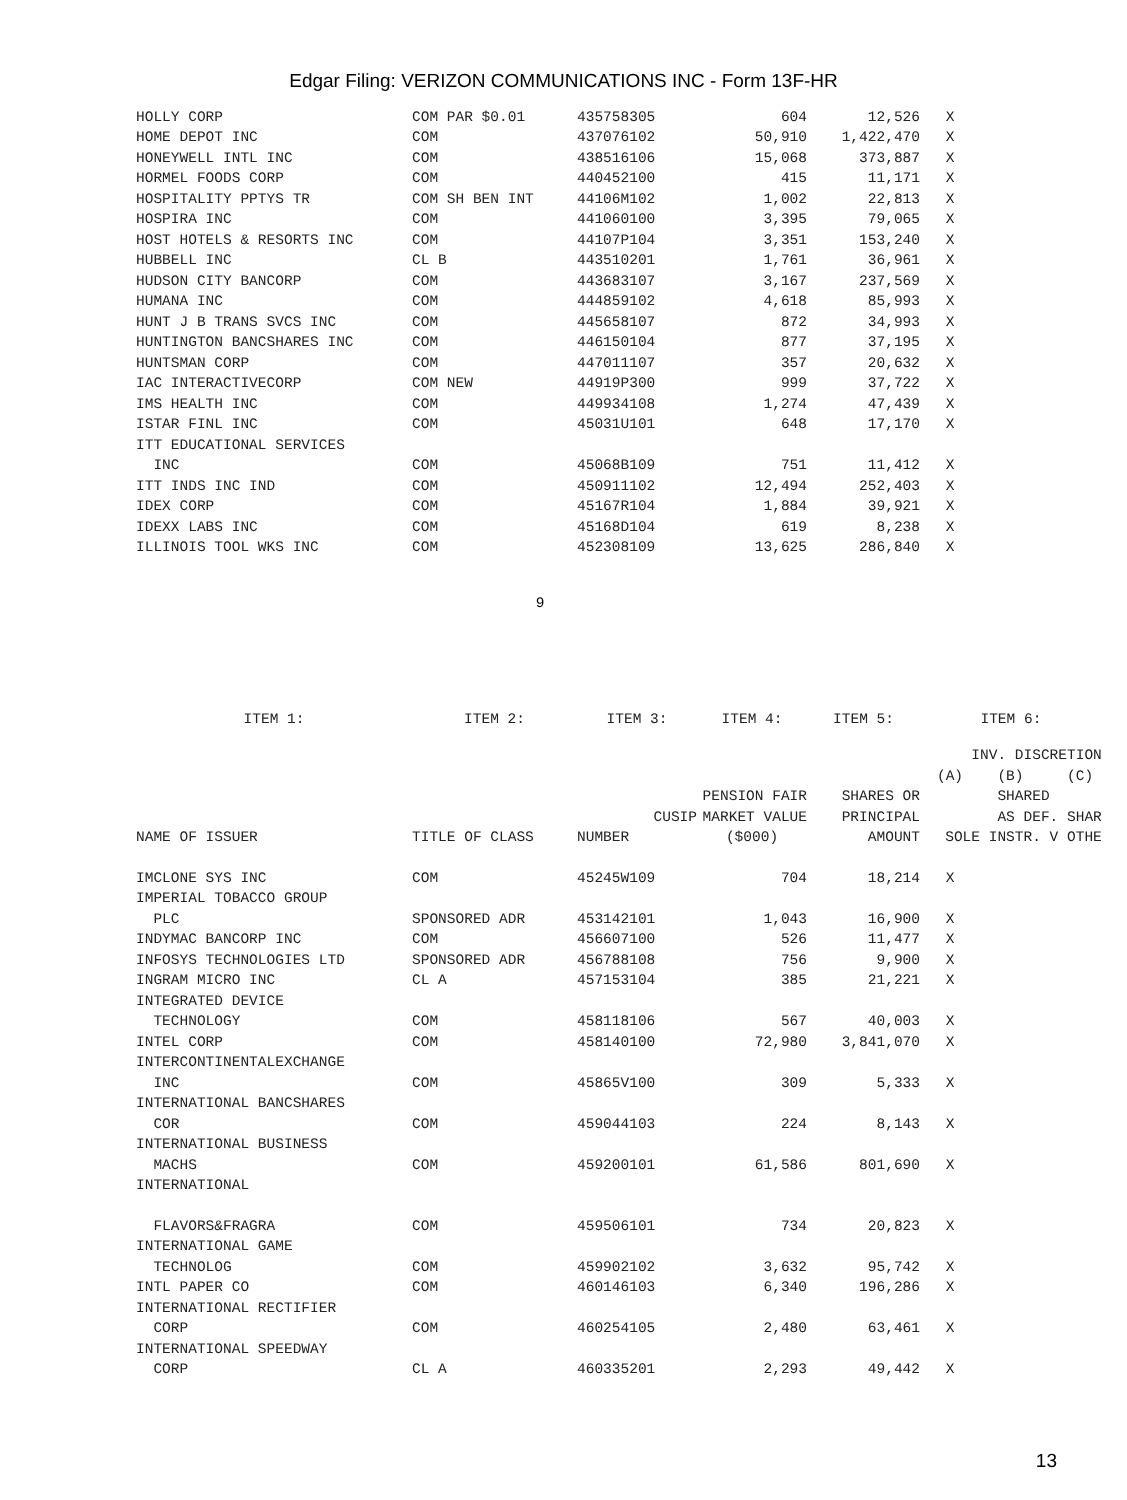Edgar Filing: VERIZON COMMUNICATIONS INC - Form 13F-HR
| HOLLY CORP | COM PAR $0.01 | 435758305 | 604 | 12,526 | X |
| HOME DEPOT INC | COM | 437076102 | 50,910 | 1,422,470 | X |
| HONEYWELL INTL INC | COM | 438516106 | 15,068 | 373,887 | X |
| HORMEL FOODS CORP | COM | 440452100 | 415 | 11,171 | X |
| HOSPITALITY PPTYS TR | COM SH BEN INT | 44106M102 | 1,002 | 22,813 | X |
| HOSPIRA INC | COM | 441060100 | 3,395 | 79,065 | X |
| HOST HOTELS & RESORTS INC | COM | 44107P104 | 3,351 | 153,240 | X |
| HUBBELL INC | CL B | 443510201 | 1,761 | 36,961 | X |
| HUDSON CITY BANCORP | COM | 443683107 | 3,167 | 237,569 | X |
| HUMANA INC | COM | 444859102 | 4,618 | 85,993 | X |
| HUNT J B TRANS SVCS INC | COM | 445658107 | 872 | 34,993 | X |
| HUNTINGTON BANCSHARES INC | COM | 446150104 | 877 | 37,195 | X |
| HUNTSMAN CORP | COM | 447011107 | 357 | 20,632 | X |
| IAC INTERACTIVECORP | COM NEW | 44919P300 | 999 | 37,722 | X |
| IMS HEALTH INC | COM | 449934108 | 1,274 | 47,439 | X |
| ISTAR FINL INC | COM | 45031U101 | 648 | 17,170 | X |
| ITT EDUCATIONAL SERVICES | | | | | |
| INC | COM | 45068B109 | 751 | 11,412 | X |
| ITT INDS INC IND | COM | 450911102 | 12,494 | 252,403 | X |
| IDEX CORP | COM | 45167R104 | 1,884 | 39,921 | X |
| IDEXX LABS INC | COM | 45168D104 | 619 | 8,238 | X |
| ILLINOIS TOOL WKS INC | COM | 452308109 | 13,625 | 286,840 | X |
9
| ITEM 1: | ITEM 2: | ITEM 3: | ITEM 4: | ITEM 5: | ITEM 6: | |
| --- | --- | --- | --- | --- | --- | --- |
| | | | | | INV. DISCRETION | |
| | | | | | (A) | (B) (C) |
| | | | PENSION FAIR | SHARES OR | | SHARED |
| | | CUSIP | MARKET VALUE | PRINCIPAL | | AS DEF. SHAR |
| NAME OF ISSUER | TITLE OF CLASS | NUMBER | ($000) | AMOUNT | SOLE | INSTR. V OTHE |
| IMCLONE SYS INC | COM | 45245W109 | 704 | 18,214 | X | |
| IMPERIAL TOBACCO GROUP | | | | | | |
| PLC | SPONSORED ADR | 453142101 | 1,043 | 16,900 | X | |
| INDYMAC BANCORP INC | COM | 456607100 | 526 | 11,477 | X | |
| INFOSYS TECHNOLOGIES LTD | SPONSORED ADR | 456788108 | 756 | 9,900 | X | |
| INGRAM MICRO INC | CL A | 457153104 | 385 | 21,221 | X | |
| INTEGRATED DEVICE | | | | | | |
| TECHNOLOGY | COM | 458118106 | 567 | 40,003 | X | |
| INTEL CORP | COM | 458140100 | 72,980 | 3,841,070 | X | |
| INTERCONTINENTALEXCHANGE | | | | | | |
| INC | COM | 45865V100 | 309 | 5,333 | X | |
| INTERNATIONAL BANCSHARES | | | | | | |
| COR | COM | 459044103 | 224 | 8,143 | X | |
| INTERNATIONAL BUSINESS | | | | | | |
| MACHS | COM | 459200101 | 61,586 | 801,690 | X | |
| INTERNATIONAL | | | | | | |
| FLAVORS&FRAGRA | COM | 459506101 | 734 | 20,823 | X | |
| INTERNATIONAL GAME | | | | | | |
| TECHNOLOG | COM | 459902102 | 3,632 | 95,742 | X | |
| INTL PAPER CO | COM | 460146103 | 6,340 | 196,286 | X | |
| INTERNATIONAL RECTIFIER | | | | | | |
| CORP | COM | 460254105 | 2,480 | 63,461 | X | |
| INTERNATIONAL SPEEDWAY | | | | | | |
| CORP | CL A | 460335201 | 2,293 | 49,442 | X | |
13